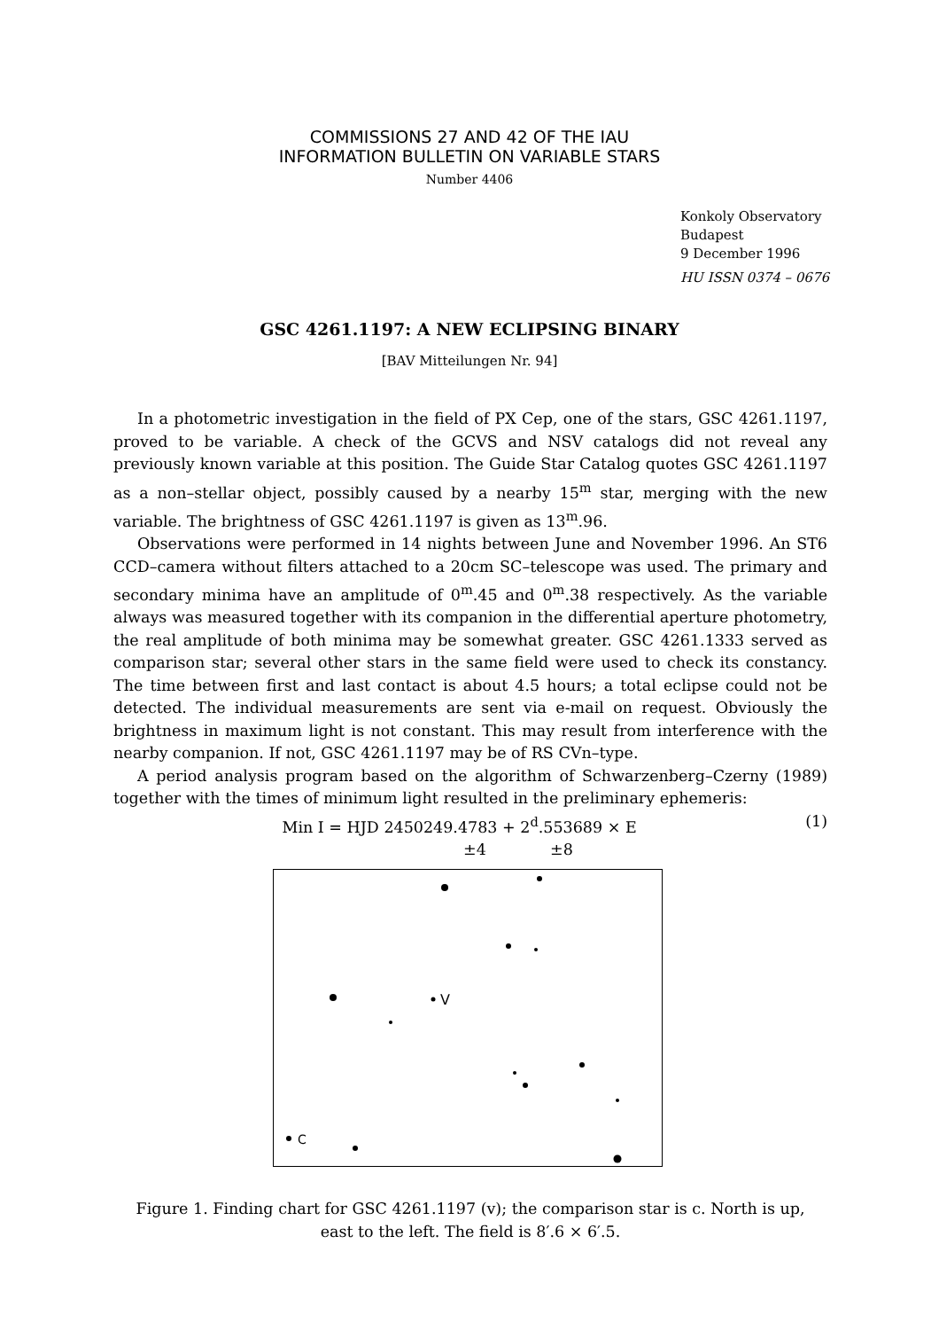COMMISSIONS 27 AND 42 OF THE IAU
INFORMATION BULLETIN ON VARIABLE STARS
Number 4406
Konkoly Observatory
Budapest
9 December 1996
HU ISSN 0374 – 0676
GSC 4261.1197: A NEW ECLIPSING BINARY
[BAV Mitteilungen Nr. 94]
In a photometric investigation in the field of PX Cep, one of the stars, GSC 4261.1197, proved to be variable. A check of the GCVS and NSV catalogs did not reveal any previously known variable at this position. The Guide Star Catalog quotes GSC 4261.1197 as a non–stellar object, possibly caused by a nearby 15<sup>m</sup> star, merging with the new variable. The brightness of GSC 4261.1197 is given as 13<sup>m</sup>.96.
Observations were performed in 14 nights between June and November 1996. An ST6 CCD–camera without filters attached to a 20cm SC–telescope was used. The primary and secondary minima have an amplitude of 0<sup>m</sup>.45 and 0<sup>m</sup>.38 respectively. As the variable always was measured together with its companion in the differential aperture photometry, the real amplitude of both minima may be somewhat greater. GSC 4261.1333 served as comparison star; several other stars in the same field were used to check its constancy. The time between first and last contact is about 4.5 hours; a total eclipse could not be detected. The individual measurements are sent via e-mail on request. Obviously the brightness in maximum light is not constant. This may result from interference with the nearby companion. If not, GSC 4261.1197 may be of RS CVn–type.
A period analysis program based on the algorithm of Schwarzenberg–Czerny (1989) together with the times of minimum light resulted in the preliminary ephemeris:
Min I = HJD 2450249.4783 + 2<sup>d</sup>.553689 × E (1)
±4 ±8
V
C
Figure 1. Finding chart for GSC 4261.1197 (v); the comparison star is c. North is up,
east to the left. The field is 8′.6 × 6′.5.